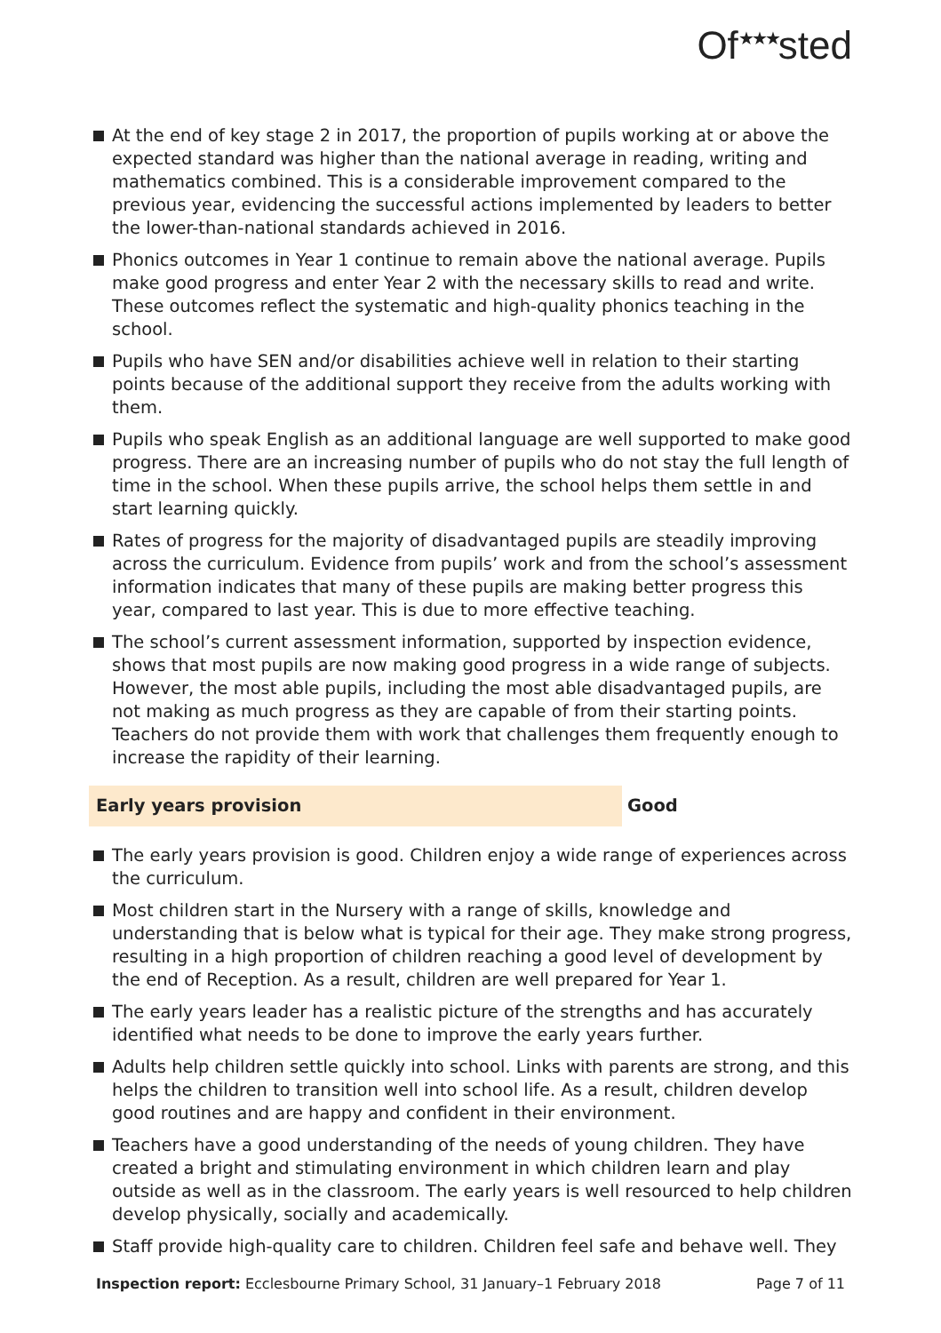Of<sup>★★★</sup>sted
At the end of key stage 2 in 2017, the proportion of pupils working at or above the expected standard was higher than the national average in reading, writing and mathematics combined. This is a considerable improvement compared to the previous year, evidencing the successful actions implemented by leaders to better the lower-than-national standards achieved in 2016.
Phonics outcomes in Year 1 continue to remain above the national average. Pupils make good progress and enter Year 2 with the necessary skills to read and write. These outcomes reflect the systematic and high-quality phonics teaching in the school.
Pupils who have SEN and/or disabilities achieve well in relation to their starting points because of the additional support they receive from the adults working with them.
Pupils who speak English as an additional language are well supported to make good progress. There are an increasing number of pupils who do not stay the full length of time in the school. When these pupils arrive, the school helps them settle in and start learning quickly.
Rates of progress for the majority of disadvantaged pupils are steadily improving across the curriculum. Evidence from pupils’ work and from the school’s assessment information indicates that many of these pupils are making better progress this year, compared to last year. This is due to more effective teaching.
The school’s current assessment information, supported by inspection evidence, shows that most pupils are now making good progress in a wide range of subjects. However, the most able pupils, including the most able disadvantaged pupils, are not making as much progress as they are capable of from their starting points. Teachers do not provide them with work that challenges them frequently enough to increase the rapidity of their learning.
Early years provision Good
The early years provision is good. Children enjoy a wide range of experiences across the curriculum.
Most children start in the Nursery with a range of skills, knowledge and understanding that is below what is typical for their age. They make strong progress, resulting in a high proportion of children reaching a good level of development by the end of Reception. As a result, children are well prepared for Year 1.
The early years leader has a realistic picture of the strengths and has accurately identified what needs to be done to improve the early years further.
Adults help children settle quickly into school. Links with parents are strong, and this helps the children to transition well into school life. As a result, children develop good routines and are happy and confident in their environment.
Teachers have a good understanding of the needs of young children. They have created a bright and stimulating environment in which children learn and play outside as well as in the classroom. The early years is well resourced to help children develop physically, socially and academically.
Staff provide high-quality care to children. Children feel safe and behave well. They
Inspection report: Ecclesbourne Primary School, 31 January–1 February 2018 Page 7 of 11